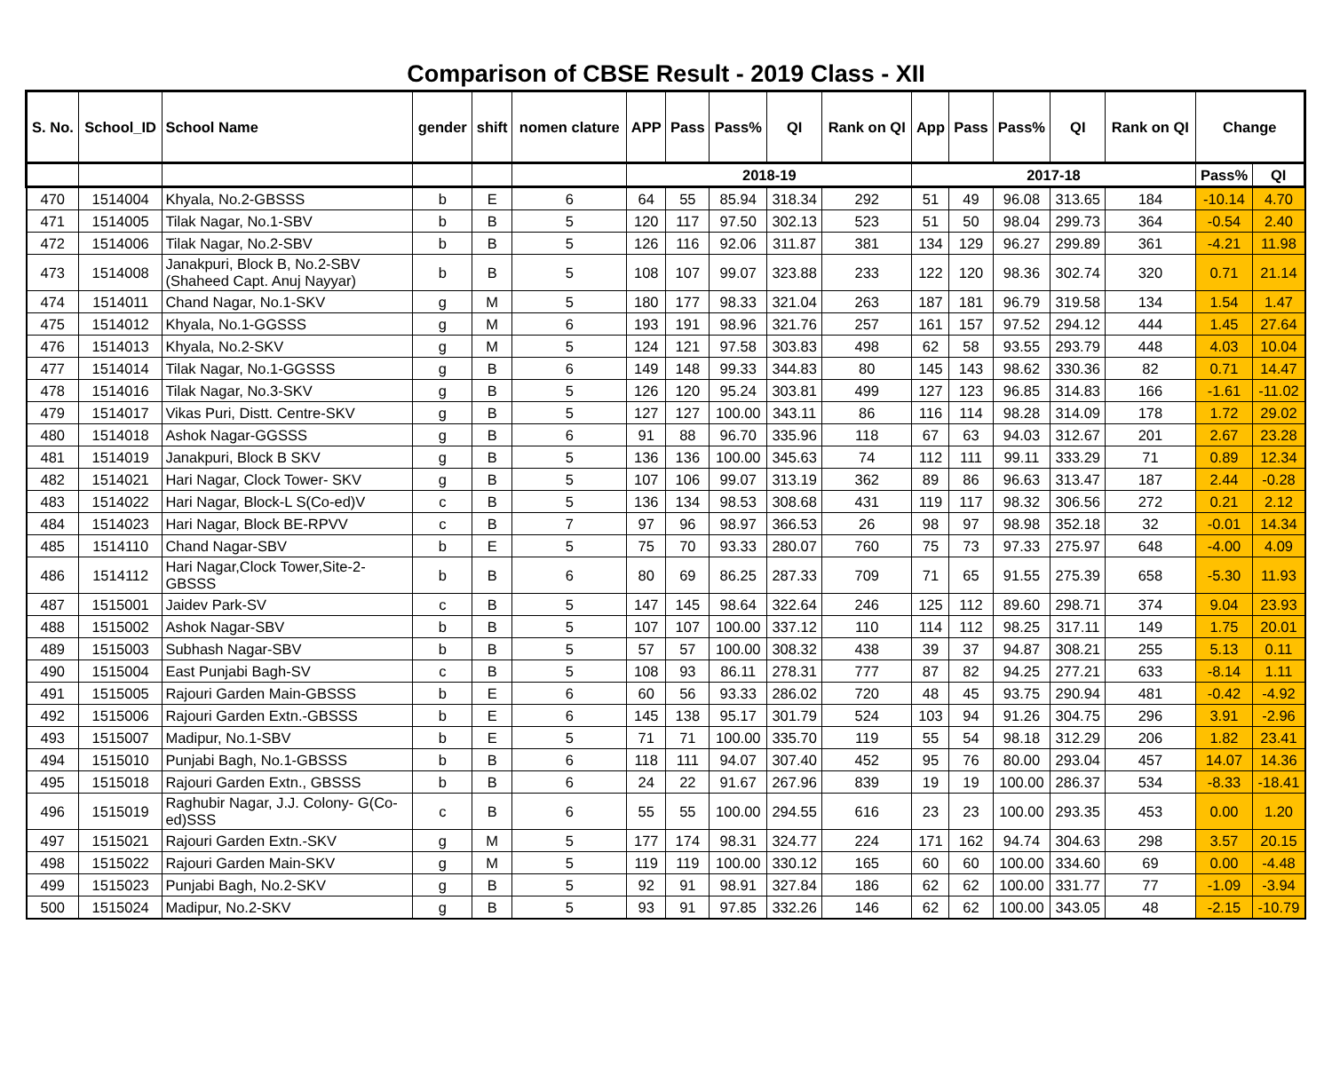Comparison of CBSE Result - 2019 Class - XII
| S. No. | School_ID | School Name | gender | shift | nomen clature | APP | Pass | Pass% | QI | Rank on QI | App | Pass | Pass% | QI | Rank on QI | Change | |
| --- | --- | --- | --- | --- | --- | --- | --- | --- | --- | --- | --- | --- | --- | --- | --- | --- | --- |
| | | | | | | 2018-19 | | | | | 2017-18 | | | | | Pass% | QI |
| 470 | 1514004 | Khyala, No.2-GBSSS | b | E | 6 | 64 | 55 | 85.94 | 318.34 | 292 | 51 | 49 | 96.08 | 313.65 | 184 | -10.14 | 4.70 |
| 471 | 1514005 | Tilak Nagar, No.1-SBV | b | B | 5 | 120 | 117 | 97.50 | 302.13 | 523 | 51 | 50 | 98.04 | 299.73 | 364 | -0.54 | 2.40 |
| 472 | 1514006 | Tilak Nagar, No.2-SBV | b | B | 5 | 126 | 116 | 92.06 | 311.87 | 381 | 134 | 129 | 96.27 | 299.89 | 361 | -4.21 | 11.98 |
| 473 | 1514008 | Janakpuri, Block B, No.2-SBV (Shaheed Capt. Anuj Nayyar) | b | B | 5 | 108 | 107 | 99.07 | 323.88 | 233 | 122 | 120 | 98.36 | 302.74 | 320 | 0.71 | 21.14 |
| 474 | 1514011 | Chand Nagar, No.1-SKV | g | M | 5 | 180 | 177 | 98.33 | 321.04 | 263 | 187 | 181 | 96.79 | 319.58 | 134 | 1.54 | 1.47 |
| 475 | 1514012 | Khyala, No.1-GGSSS | g | M | 6 | 193 | 191 | 98.96 | 321.76 | 257 | 161 | 157 | 97.52 | 294.12 | 444 | 1.45 | 27.64 |
| 476 | 1514013 | Khyala, No.2-SKV | g | M | 5 | 124 | 121 | 97.58 | 303.83 | 498 | 62 | 58 | 93.55 | 293.79 | 448 | 4.03 | 10.04 |
| 477 | 1514014 | Tilak Nagar, No.1-GGSSS | g | B | 6 | 149 | 148 | 99.33 | 344.83 | 80 | 145 | 143 | 98.62 | 330.36 | 82 | 0.71 | 14.47 |
| 478 | 1514016 | Tilak Nagar, No.3-SKV | g | B | 5 | 126 | 120 | 95.24 | 303.81 | 499 | 127 | 123 | 96.85 | 314.83 | 166 | -1.61 | -11.02 |
| 479 | 1514017 | Vikas Puri, Distt. Centre-SKV | g | B | 5 | 127 | 127 | 100.00 | 343.11 | 86 | 116 | 114 | 98.28 | 314.09 | 178 | 1.72 | 29.02 |
| 480 | 1514018 | Ashok Nagar-GGSSS | g | B | 6 | 91 | 88 | 96.70 | 335.96 | 118 | 67 | 63 | 94.03 | 312.67 | 201 | 2.67 | 23.28 |
| 481 | 1514019 | Janakpuri, Block B SKV | g | B | 5 | 136 | 136 | 100.00 | 345.63 | 74 | 112 | 111 | 99.11 | 333.29 | 71 | 0.89 | 12.34 |
| 482 | 1514021 | Hari Nagar, Clock Tower- SKV | g | B | 5 | 107 | 106 | 99.07 | 313.19 | 362 | 89 | 86 | 96.63 | 313.47 | 187 | 2.44 | -0.28 |
| 483 | 1514022 | Hari Nagar, Block-L S(Co-ed)V | c | B | 5 | 136 | 134 | 98.53 | 308.68 | 431 | 119 | 117 | 98.32 | 306.56 | 272 | 0.21 | 2.12 |
| 484 | 1514023 | Hari Nagar, Block BE-RPVV | c | B | 7 | 97 | 96 | 98.97 | 366.53 | 26 | 98 | 97 | 98.98 | 352.18 | 32 | -0.01 | 14.34 |
| 485 | 1514110 | Chand Nagar-SBV | b | E | 5 | 75 | 70 | 93.33 | 280.07 | 760 | 75 | 73 | 97.33 | 275.97 | 648 | -4.00 | 4.09 |
| 486 | 1514112 | Hari Nagar,Clock Tower,Site-2-GBSSS | b | B | 6 | 80 | 69 | 86.25 | 287.33 | 709 | 71 | 65 | 91.55 | 275.39 | 658 | -5.30 | 11.93 |
| 487 | 1515001 | Jaidev Park-SV | c | B | 5 | 147 | 145 | 98.64 | 322.64 | 246 | 125 | 112 | 89.60 | 298.71 | 374 | 9.04 | 23.93 |
| 488 | 1515002 | Ashok Nagar-SBV | b | B | 5 | 107 | 107 | 100.00 | 337.12 | 110 | 114 | 112 | 98.25 | 317.11 | 149 | 1.75 | 20.01 |
| 489 | 1515003 | Subhash Nagar-SBV | b | B | 5 | 57 | 57 | 100.00 | 308.32 | 438 | 39 | 37 | 94.87 | 308.21 | 255 | 5.13 | 0.11 |
| 490 | 1515004 | East Punjabi Bagh-SV | c | B | 5 | 108 | 93 | 86.11 | 278.31 | 777 | 87 | 82 | 94.25 | 277.21 | 633 | -8.14 | 1.11 |
| 491 | 1515005 | Rajouri Garden Main-GBSSS | b | E | 6 | 60 | 56 | 93.33 | 286.02 | 720 | 48 | 45 | 93.75 | 290.94 | 481 | -0.42 | -4.92 |
| 492 | 1515006 | Rajouri Garden Extn.-GBSSS | b | E | 6 | 145 | 138 | 95.17 | 301.79 | 524 | 103 | 94 | 91.26 | 304.75 | 296 | 3.91 | -2.96 |
| 493 | 1515007 | Madipur, No.1-SBV | b | E | 5 | 71 | 71 | 100.00 | 335.70 | 119 | 55 | 54 | 98.18 | 312.29 | 206 | 1.82 | 23.41 |
| 494 | 1515010 | Punjabi Bagh, No.1-GBSSS | b | B | 6 | 118 | 111 | 94.07 | 307.40 | 452 | 95 | 76 | 80.00 | 293.04 | 457 | 14.07 | 14.36 |
| 495 | 1515018 | Rajouri Garden Extn., GBSSS | b | B | 6 | 24 | 22 | 91.67 | 267.96 | 839 | 19 | 19 | 100.00 | 286.37 | 534 | -8.33 | -18.41 |
| 496 | 1515019 | Raghubir Nagar, J.J. Colony- G(Co-ed)SSS | c | B | 6 | 55 | 55 | 100.00 | 294.55 | 616 | 23 | 23 | 100.00 | 293.35 | 453 | 0.00 | 1.20 |
| 497 | 1515021 | Rajouri Garden Extn.-SKV | g | M | 5 | 177 | 174 | 98.31 | 324.77 | 224 | 171 | 162 | 94.74 | 304.63 | 298 | 3.57 | 20.15 |
| 498 | 1515022 | Rajouri Garden Main-SKV | g | M | 5 | 119 | 119 | 100.00 | 330.12 | 165 | 60 | 60 | 100.00 | 334.60 | 69 | 0.00 | -4.48 |
| 499 | 1515023 | Punjabi Bagh, No.2-SKV | g | B | 5 | 92 | 91 | 98.91 | 327.84 | 186 | 62 | 62 | 100.00 | 331.77 | 77 | -1.09 | -3.94 |
| 500 | 1515024 | Madipur, No.2-SKV | g | B | 5 | 93 | 91 | 97.85 | 332.26 | 146 | 62 | 62 | 100.00 | 343.05 | 48 | -2.15 | -10.79 |